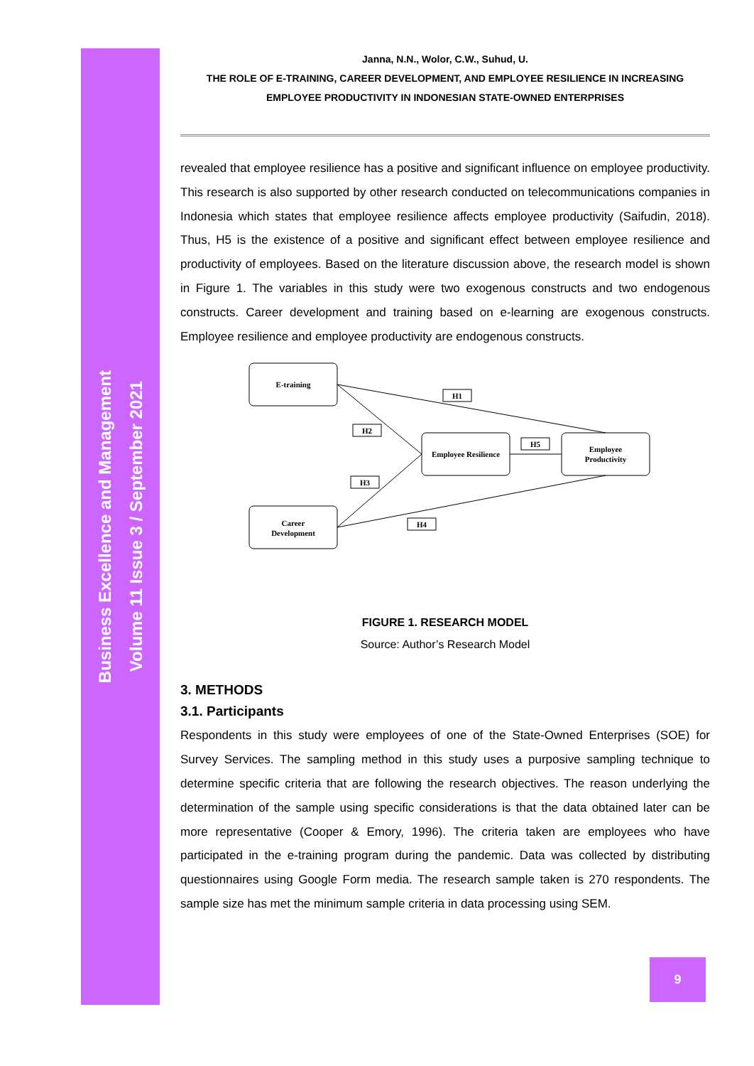Business Excellence and Management
Volume 11 Issue 3 / September 2021
Janna, N.N., Wolor, C.W., Suhud, U.
THE ROLE OF E-TRAINING, CAREER DEVELOPMENT, AND EMPLOYEE RESILIENCE IN INCREASING EMPLOYEE PRODUCTIVITY IN INDONESIAN STATE-OWNED ENTERPRISES
revealed that employee resilience has a positive and significant influence on employee productivity. This research is also supported by other research conducted on telecommunications companies in Indonesia which states that employee resilience affects employee productivity (Saifudin, 2018). Thus, H5 is the existence of a positive and significant effect between employee resilience and productivity of employees. Based on the literature discussion above, the research model is shown in Figure 1. The variables in this study were two exogenous constructs and two endogenous constructs. Career development and training based on e-learning are exogenous constructs. Employee resilience and employee productivity are endogenous constructs.
E-training
Career
Development
Employee Resilience
Employee
Productivity
H1
H2
H5
H3
H4
FIGURE 1. RESEARCH MODEL
Source: Author’s Research Model
3. METHODS
3.1. Participants
Respondents in this study were employees of one of the State-Owned Enterprises (SOE) for Survey Services. The sampling method in this study uses a purposive sampling technique to determine specific criteria that are following the research objectives. The reason underlying the determination of the sample using specific considerations is that the data obtained later can be more representative (Cooper & Emory, 1996). The criteria taken are employees who have participated in the e-training program during the pandemic. Data was collected by distributing questionnaires using Google Form media. The research sample taken is 270 respondents. The sample size has met the minimum sample criteria in data processing using SEM.
9